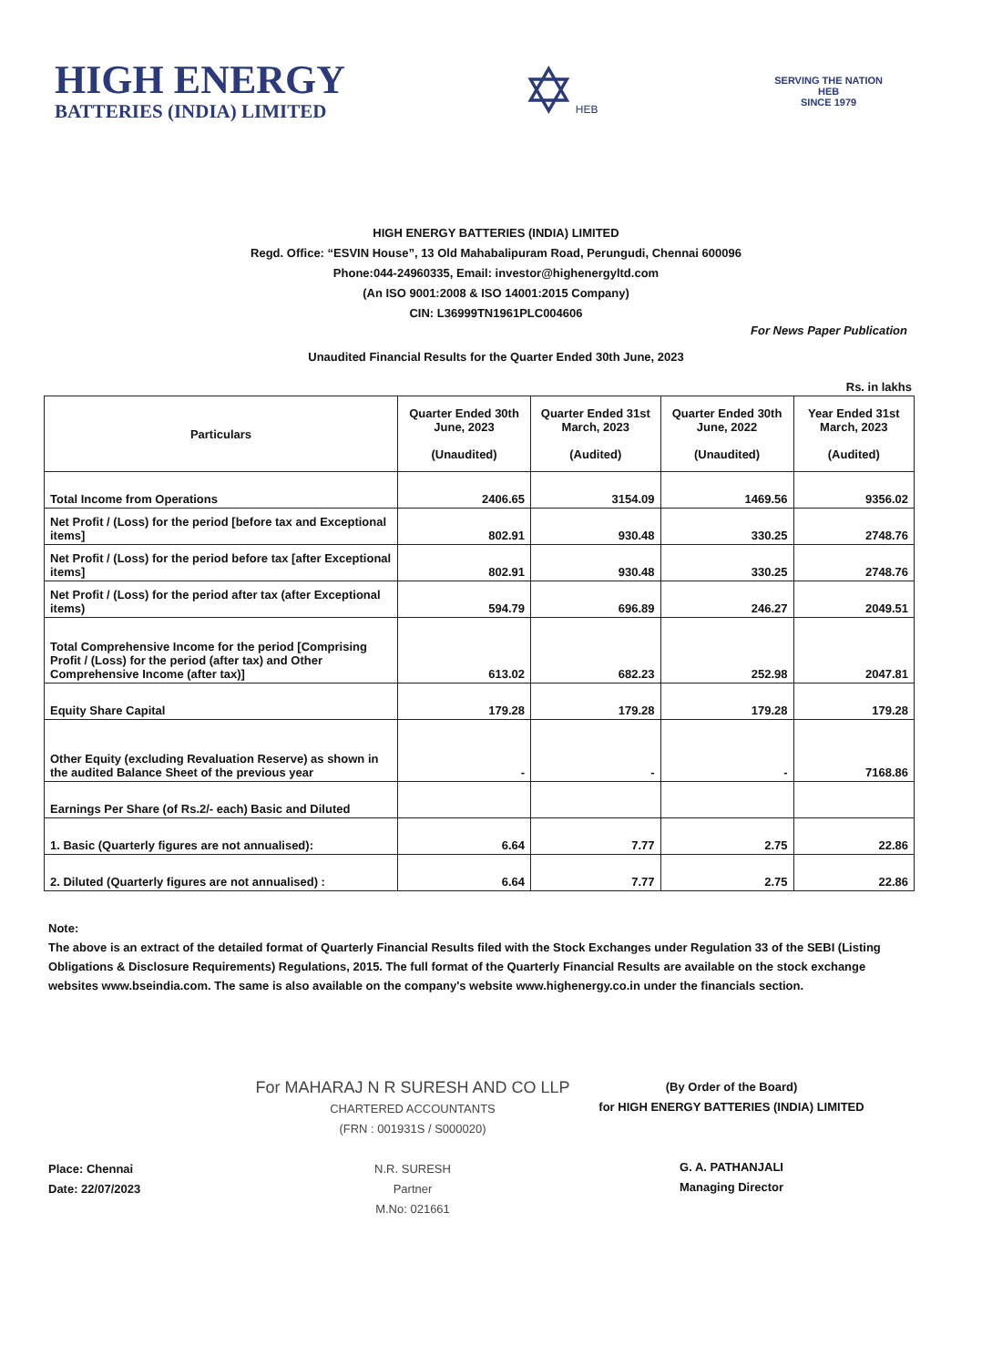HIGH ENERGY
BATTERIES (INDIA) LIMITED
✡HEB
SERVING THE NATION
HEB
SINCE 1979
HIGH ENERGY BATTERIES (INDIA) LIMITED
Regd. Office: “ESVIN House”, 13 Old Mahabalipuram Road, Perungudi, Chennai 600096
Phone:044-24960335, Email: investor@highenergyltd.com
(An ISO 9001:2008 & ISO 14001:2015 Company)
CIN: L36999TN1961PLC004606
For News Paper Publication
Unaudited Financial Results for the Quarter Ended 30th June, 2023
Rs. in lakhs
| Particulars | Quarter Ended 30th June, 2023 (Unaudited) | Quarter Ended 31st March, 2023 (Audited) | Quarter Ended 30th June, 2022 (Unaudited) | Year Ended 31st March, 2023 (Audited) |
| --- | --- | --- | --- | --- |
| Total Income from Operations | 2406.65 | 3154.09 | 1469.56 | 9356.02 |
| Net Profit / (Loss) for the period [before tax and Exceptional items] | 802.91 | 930.48 | 330.25 | 2748.76 |
| Net Profit / (Loss) for the period before tax [after Exceptional items] | 802.91 | 930.48 | 330.25 | 2748.76 |
| Net Profit / (Loss) for the period after tax (after Exceptional items) | 594.79 | 696.89 | 246.27 | 2049.51 |
| Total Comprehensive Income for the period [Comprising Profit / (Loss) for the period (after tax) and Other Comprehensive Income (after tax)] | 613.02 | 682.23 | 252.98 | 2047.81 |
| Equity Share Capital | 179.28 | 179.28 | 179.28 | 179.28 |
| Other Equity (excluding Revaluation Reserve) as shown in the audited Balance Sheet of the previous year | - | - | - | 7168.86 |
| Earnings Per Share (of Rs.2/- each) Basic and Diluted | | | | |
| 1. Basic (Quarterly figures are not annualised): | 6.64 | 7.77 | 2.75 | 22.86 |
| 2. Diluted (Quarterly figures are not annualised) : | 6.64 | 7.77 | 2.75 | 22.86 |
Note:
The above is an extract of the detailed format of Quarterly Financial Results filed with the Stock Exchanges under Regulation 33 of the SEBI (Listing Obligations & Disclosure Requirements) Regulations, 2015. The full format of the Quarterly Financial Results are available on the stock exchange websites www.bseindia.com. The same is also available on the company's website www.highenergy.co.in under the financials section.
Place: Chennai
Date: 22/07/2023
For MAHARAJ N R SURESH AND CO LLP
CHARTERED ACCOUNTANTS
(FRN : 001931S / S000020)
N.R. SURESH
Partner
M.No: 021661
(By Order of the Board)
for HIGH ENERGY BATTERIES (INDIA) LIMITED
G. A. PATHANJALI
Managing Director